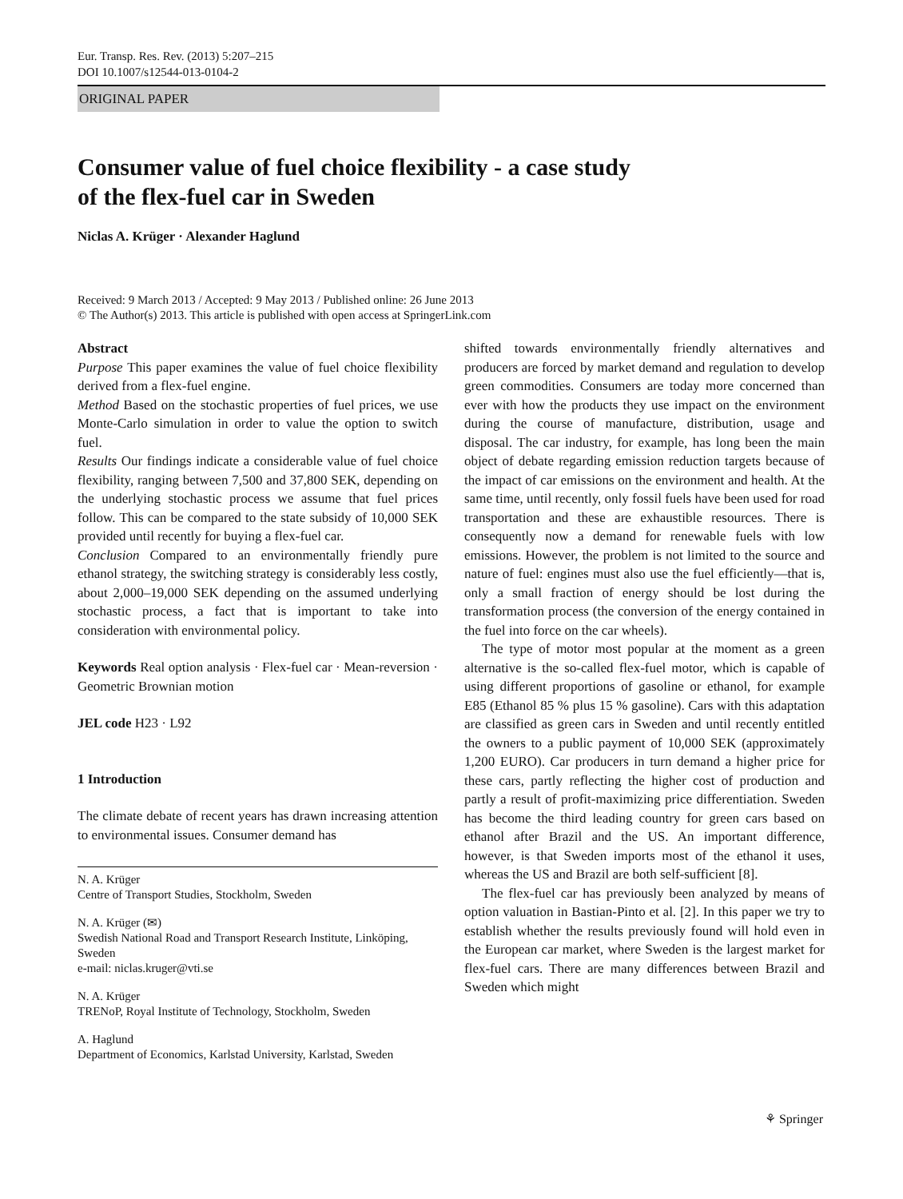Eur. Transp. Res. Rev. (2013) 5:207–215
DOI 10.1007/s12544-013-0104-2
ORIGINAL PAPER
Consumer value of fuel choice flexibility - a case study
of the flex-fuel car in Sweden
Niclas A. Krüger · Alexander Haglund
Received: 9 March 2013 / Accepted: 9 May 2013 / Published online: 26 June 2013
© The Author(s) 2013. This article is published with open access at SpringerLink.com
Abstract
Purpose This paper examines the value of fuel choice flexibility derived from a flex-fuel engine.
Method Based on the stochastic properties of fuel prices, we use Monte-Carlo simulation in order to value the option to switch fuel.
Results Our findings indicate a considerable value of fuel choice flexibility, ranging between 7,500 and 37,800 SEK, depending on the underlying stochastic process we assume that fuel prices follow. This can be compared to the state subsidy of 10,000 SEK provided until recently for buying a flex-fuel car.
Conclusion Compared to an environmentally friendly pure ethanol strategy, the switching strategy is considerably less costly, about 2,000–19,000 SEK depending on the assumed underlying stochastic process, a fact that is important to take into consideration with environmental policy.
Keywords Real option analysis · Flex-fuel car · Mean-reversion · Geometric Brownian motion
JEL code H23 · L92
1 Introduction
The climate debate of recent years has drawn increasing attention to environmental issues. Consumer demand has
N. A. Krüger
Centre of Transport Studies, Stockholm, Sweden
N. A. Krüger (✉)
Swedish National Road and Transport Research Institute, Linköping, Sweden
e-mail: niclas.kruger@vti.se
N. A. Krüger
TRENoP, Royal Institute of Technology, Stockholm, Sweden
A. Haglund
Department of Economics, Karlstad University, Karlstad, Sweden
shifted towards environmentally friendly alternatives and producers are forced by market demand and regulation to develop green commodities. Consumers are today more concerned than ever with how the products they use impact on the environment during the course of manufacture, distribution, usage and disposal. The car industry, for example, has long been the main object of debate regarding emission reduction targets because of the impact of car emissions on the environment and health. At the same time, until recently, only fossil fuels have been used for road transportation and these are exhaustible resources. There is consequently now a demand for renewable fuels with low emissions. However, the problem is not limited to the source and nature of fuel: engines must also use the fuel efficiently—that is, only a small fraction of energy should be lost during the transformation process (the conversion of the energy contained in the fuel into force on the car wheels).
The type of motor most popular at the moment as a green alternative is the so-called flex-fuel motor, which is capable of using different proportions of gasoline or ethanol, for example E85 (Ethanol 85 % plus 15 % gasoline). Cars with this adaptation are classified as green cars in Sweden and until recently entitled the owners to a public payment of 10,000 SEK (approximately 1,200 EURO). Car producers in turn demand a higher price for these cars, partly reflecting the higher cost of production and partly a result of profit-maximizing price differentiation. Sweden has become the third leading country for green cars based on ethanol after Brazil and the US. An important difference, however, is that Sweden imports most of the ethanol it uses, whereas the US and Brazil are both self-sufficient [8].
The flex-fuel car has previously been analyzed by means of option valuation in Bastian-Pinto et al. [2]. In this paper we try to establish whether the results previously found will hold even in the European car market, where Sweden is the largest market for flex-fuel cars. There are many differences between Brazil and Sweden which might
⚘ Springer